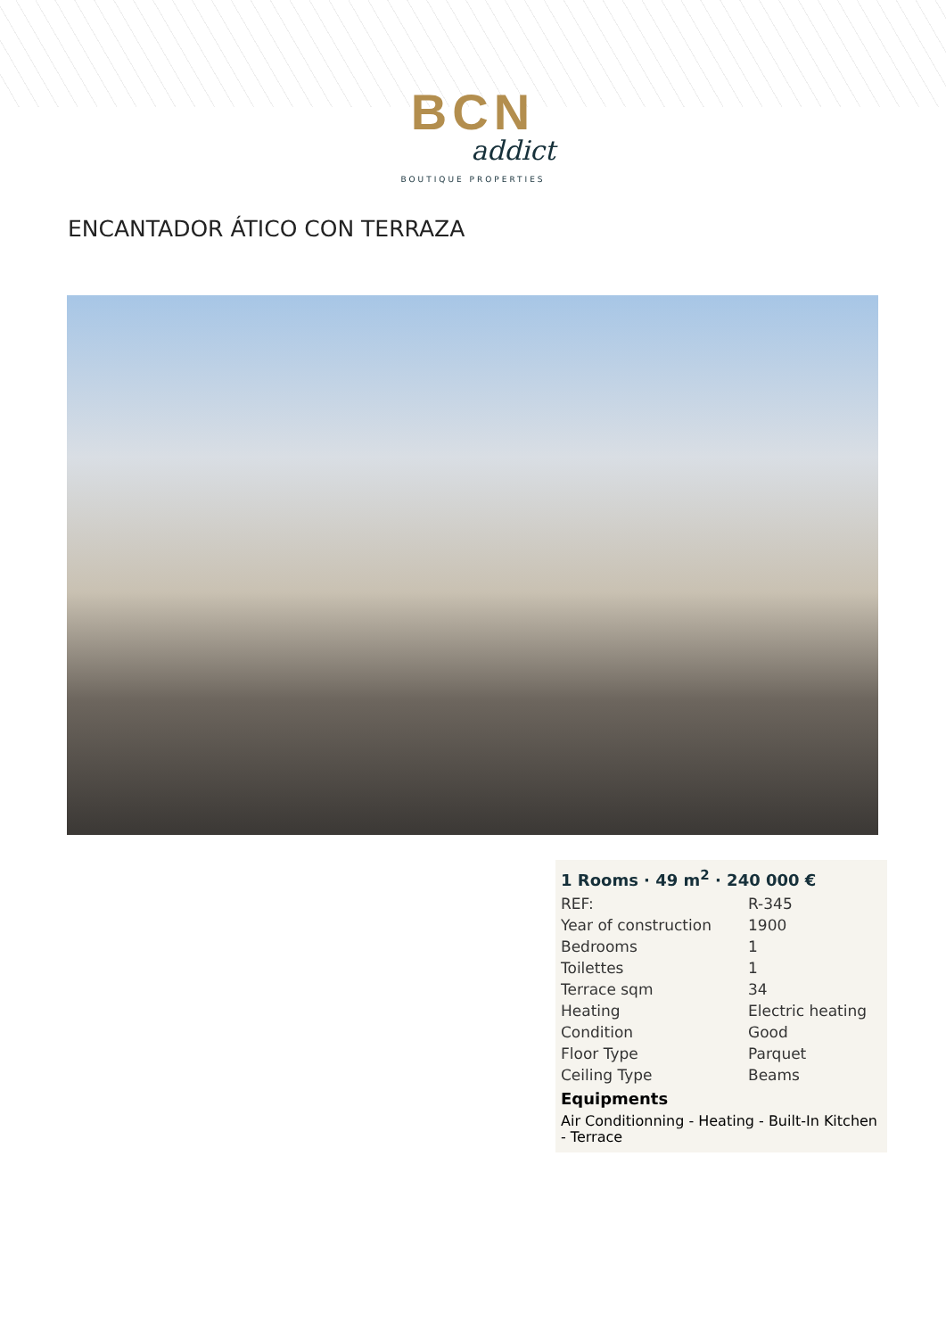BCN
addict
BOUTIQUE PROPERTIES
ENCANTADOR ÁTICO CON TERRAZA
1 Rooms · 49 m<sup>2</sup> · 240 000 €
| REF: | R-345 |
| Year of construction | 1900 |
| Bedrooms | 1 |
| Toilettes | 1 |
| Terrace sqm | 34 |
| Heating | Electric heating |
| Condition | Good |
| Floor Type | Parquet |
| Ceiling Type | Beams |
Equipments
Air Conditionning - Heating - Built-In Kitchen - Terrace